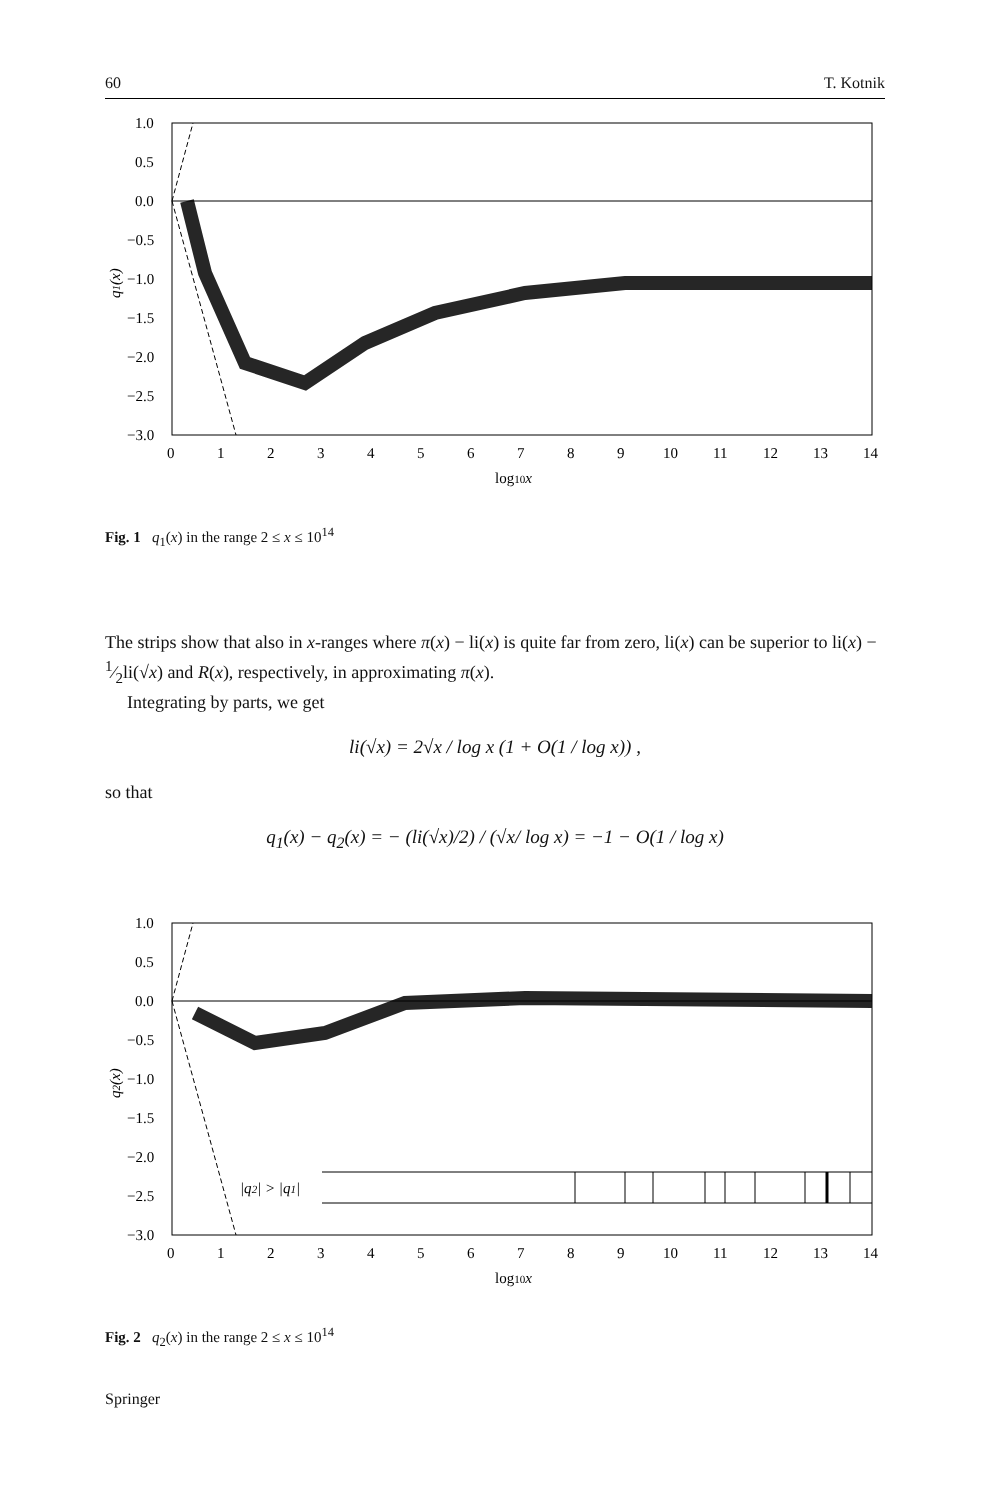60 T. Kotnik
1.0
0.5
0.0
−0.5
−1.0
−1.5
−2.0
−2.5
−3.0
0
1
2
3
4
5
6
7
8
9
10
11
12
13
14
log10x
q1(x)
Fig. 1 q<sub>1</sub>(x) in the range 2 ≤ x ≤ 10<sup>14</sup>
The strips show that also in x-ranges where π(x) − li(x) is quite far from zero, li(x) can be superior to li(x) − 1⁄2li(√x) and R(x), respectively, in approximating π(x).
Integrating by parts, we get
li(√x) = 2√x / log x (1 + O(1 / log x)) ,
so that
q<sub>1</sub>(x) − q<sub>2</sub>(x) = − (li(√x)/2) / (√x/ log x) = −1 − O(1 / log x)
|q2| > |q1|
1.0
0.5
0.0
−0.5
−1.0
−1.5
−2.0
−2.5
−3.0
0
1
2
3
4
5
6
7
8
9
10
11
12
13
14
log10x
q2(x)
Fig. 2 q<sub>2</sub>(x) in the range 2 ≤ x ≤ 10<sup>14</sup>
Springer